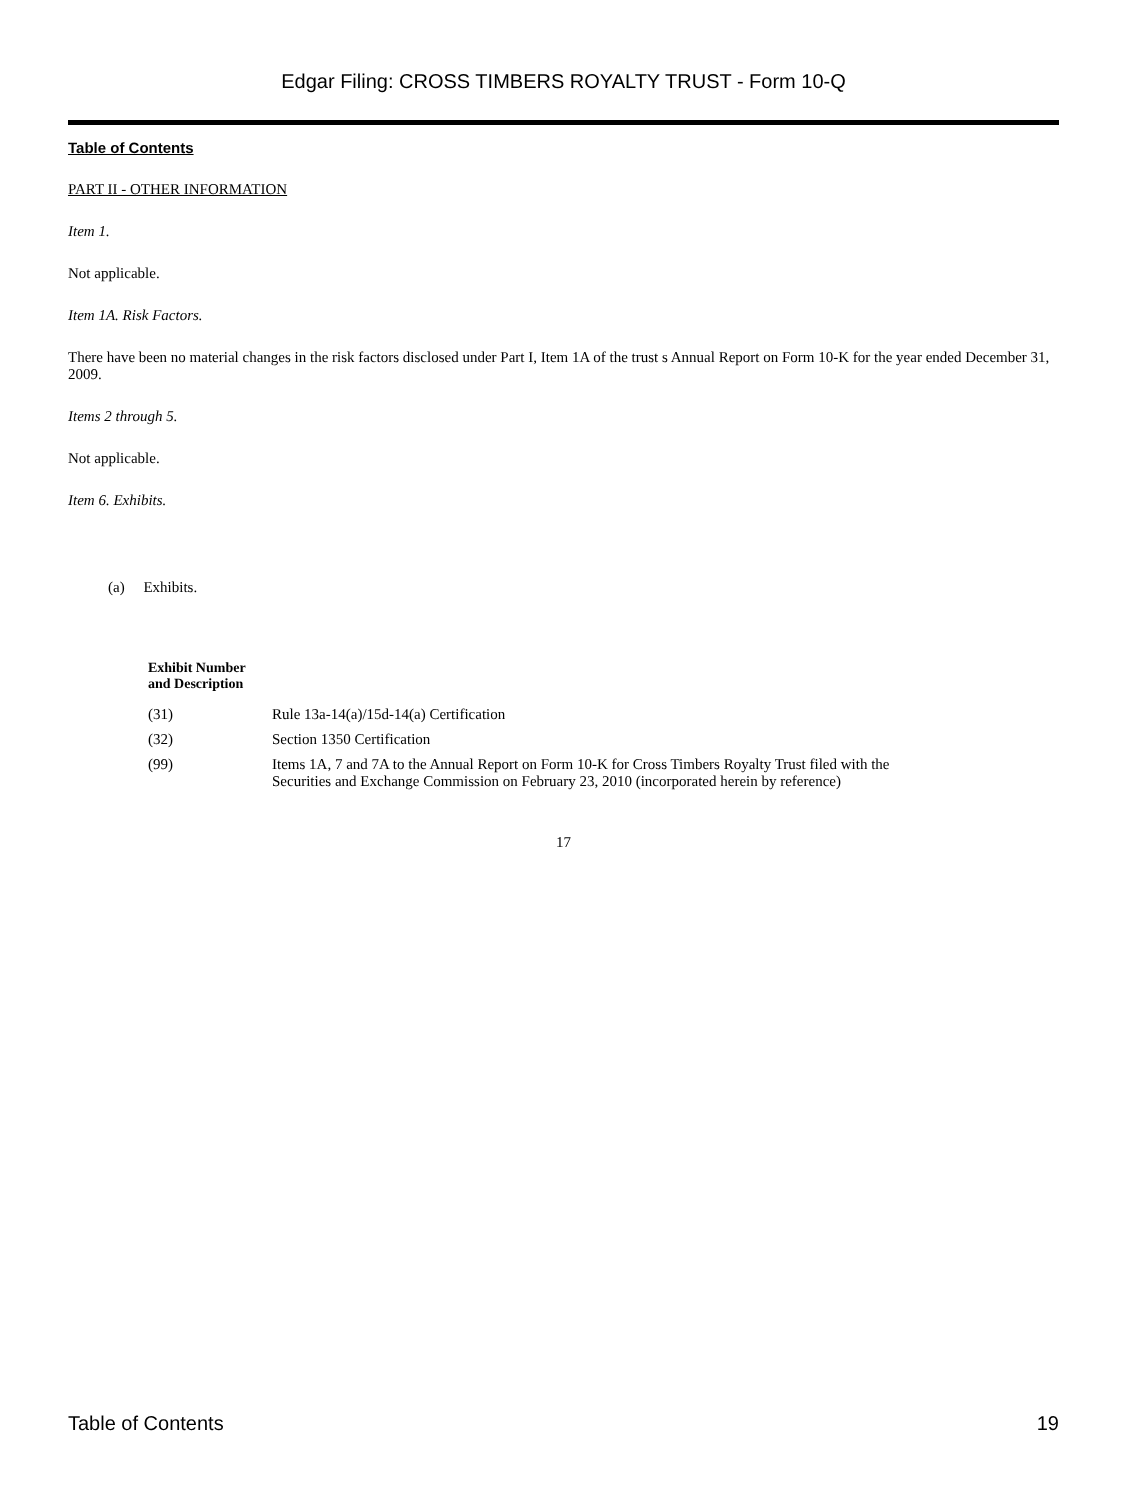Edgar Filing: CROSS TIMBERS ROYALTY TRUST - Form 10-Q
Table of Contents
PART II - OTHER INFORMATION
Item 1.
Not applicable.
Item 1A. Risk Factors.
There have been no material changes in the risk factors disclosed under Part I, Item 1A of the trust s Annual Report on Form 10-K for the year ended December 31, 2009.
Items 2 through 5.
Not applicable.
Item 6. Exhibits.
(a) Exhibits.
| Exhibit Number and Description | |
| --- | --- |
| (31) | Rule 13a-14(a)/15d-14(a) Certification |
| (32) | Section 1350 Certification |
| (99) | Items 1A, 7 and 7A to the Annual Report on Form 10-K for Cross Timbers Royalty Trust filed with the Securities and Exchange Commission on February 23, 2010 (incorporated herein by reference) |
17
Table of Contents 19